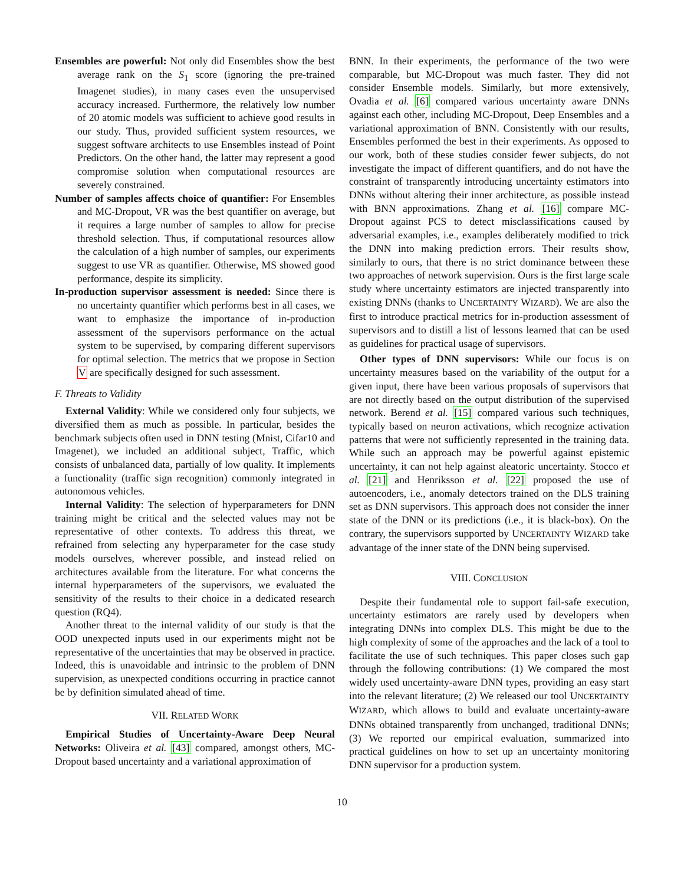Ensembles are powerful: Not only did Ensembles show the best average rank on the S<sub>1</sub> score (ignoring the pre-trained Imagenet studies), in many cases even the unsupervised accuracy increased. Furthermore, the relatively low number of 20 atomic models was sufficient to achieve good results in our study. Thus, provided sufficient system resources, we suggest software architects to use Ensembles instead of Point Predictors. On the other hand, the latter may represent a good compromise solution when computational resources are severely constrained.
Number of samples affects choice of quantifier: For Ensembles and MC-Dropout, VR was the best quantifier on average, but it requires a large number of samples to allow for precise threshold selection. Thus, if computational resources allow the calculation of a high number of samples, our experiments suggest to use VR as quantifier. Otherwise, MS showed good performance, despite its simplicity.
In-production supervisor assessment is needed: Since there is no uncertainty quantifier which performs best in all cases, we want to emphasize the importance of in-production assessment of the supervisors performance on the actual system to be supervised, by comparing different supervisors for optimal selection. The metrics that we propose in Section V are specifically designed for such assessment.
F. Threats to Validity
External Validity: While we considered only four subjects, we diversified them as much as possible. In particular, besides the benchmark subjects often used in DNN testing (Mnist, Cifar10 and Imagenet), we included an additional subject, Traffic, which consists of unbalanced data, partially of low quality. It implements a functionality (traffic sign recognition) commonly integrated in autonomous vehicles.
Internal Validity: The selection of hyperparameters for DNN training might be critical and the selected values may not be representative of other contexts. To address this threat, we refrained from selecting any hyperparameter for the case study models ourselves, wherever possible, and instead relied on architectures available from the literature. For what concerns the internal hyperparameters of the supervisors, we evaluated the sensitivity of the results to their choice in a dedicated research question (RQ4).
Another threat to the internal validity of our study is that the OOD unexpected inputs used in our experiments might not be representative of the uncertainties that may be observed in practice. Indeed, this is unavoidable and intrinsic to the problem of DNN supervision, as unexpected conditions occurring in practice cannot be by definition simulated ahead of time.
VII. RELATED WORK
Empirical Studies of Uncertainty-Aware Deep Neural Networks: Oliveira et al. [43] compared, amongst others, MC-Dropout based uncertainty and a variational approximation of
BNN. In their experiments, the performance of the two were comparable, but MC-Dropout was much faster. They did not consider Ensemble models. Similarly, but more extensively, Ovadia et al. [6] compared various uncertainty aware DNNs against each other, including MC-Dropout, Deep Ensembles and a variational approximation of BNN. Consistently with our results, Ensembles performed the best in their experiments. As opposed to our work, both of these studies consider fewer subjects, do not investigate the impact of different quantifiers, and do not have the constraint of transparently introducing uncertainty estimators into DNNs without altering their inner architecture, as possible instead with BNN approximations. Zhang et al. [16] compare MC-Dropout against PCS to detect misclassifications caused by adversarial examples, i.e., examples deliberately modified to trick the DNN into making prediction errors. Their results show, similarly to ours, that there is no strict dominance between these two approaches of network supervision. Ours is the first large scale study where uncertainty estimators are injected transparently into existing DNNs (thanks to UNCERTAINTY WIZARD). We are also the first to introduce practical metrics for in-production assessment of supervisors and to distill a list of lessons learned that can be used as guidelines for practical usage of supervisors.
Other types of DNN supervisors: While our focus is on uncertainty measures based on the variability of the output for a given input, there have been various proposals of supervisors that are not directly based on the output distribution of the supervised network. Berend et al. [15] compared various such techniques, typically based on neuron activations, which recognize activation patterns that were not sufficiently represented in the training data. While such an approach may be powerful against epistemic uncertainty, it can not help against aleatoric uncertainty. Stocco et al. [21] and Henriksson et al. [22] proposed the use of autoencoders, i.e., anomaly detectors trained on the DLS training set as DNN supervisors. This approach does not consider the inner state of the DNN or its predictions (i.e., it is black-box). On the contrary, the supervisors supported by UNCERTAINTY WIZARD take advantage of the inner state of the DNN being supervised.
VIII. CONCLUSION
Despite their fundamental role to support fail-safe execution, uncertainty estimators are rarely used by developers when integrating DNNs into complex DLS. This might be due to the high complexity of some of the approaches and the lack of a tool to facilitate the use of such techniques. This paper closes such gap through the following contributions: (1) We compared the most widely used uncertainty-aware DNN types, providing an easy start into the relevant literature; (2) We released our tool UNCERTAINTY WIZARD, which allows to build and evaluate uncertainty-aware DNNs obtained transparently from unchanged, traditional DNNs; (3) We reported our empirical evaluation, summarized into practical guidelines on how to set up an uncertainty monitoring DNN supervisor for a production system.
10